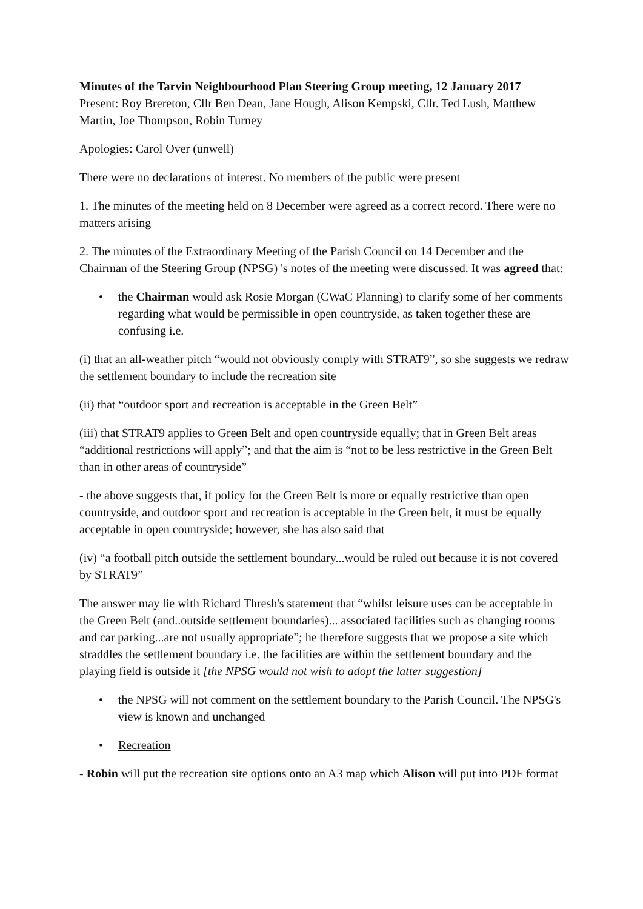Minutes of the Tarvin Neighbourhood Plan Steering Group meeting, 12 January 2017
Present: Roy Brereton, Cllr Ben Dean, Jane Hough, Alison Kempski, Cllr. Ted Lush, Matthew Martin, Joe Thompson, Robin Turney
Apologies: Carol Over (unwell)
There were no declarations of interest. No members of the public were present
1. The minutes of the meeting held on 8 December were agreed as a correct record. There were no matters arising
2. The minutes of the Extraordinary Meeting of the Parish Council on 14 December and the Chairman of the Steering Group (NPSG) 's notes of the meeting were discussed. It was agreed that:
• the Chairman would ask Rosie Morgan (CWaC Planning) to clarify some of her comments regarding what would be permissible in open countryside, as taken together these are confusing i.e.
(i) that an all-weather pitch “would not obviously comply with STRAT9”, so she suggests we redraw the settlement boundary to include the recreation site
(ii) that “outdoor sport and recreation is acceptable in the Green Belt”
(iii) that STRAT9 applies to Green Belt and open countryside equally; that in Green Belt areas “additional restrictions will apply”; and that the aim is “not to be less restrictive in the Green Belt than in other areas of countryside”
- the above suggests that, if policy for the Green Belt is more or equally restrictive than open countryside, and outdoor sport and recreation is acceptable in the Green belt, it must be equally acceptable in open countryside; however, she has also said that
(iv) “a football pitch outside the settlement boundary...would be ruled out because it is not covered by STRAT9”
The answer may lie with Richard Thresh's statement that “whilst leisure uses can be acceptable in the Green Belt (and..outside settlement boundaries)... associated facilities such as changing rooms and car parking...are not usually appropriate”; he therefore suggests that we propose a site which straddles the settlement boundary i.e. the facilities are within the settlement boundary and the playing field is outside it [the NPSG would not wish to adopt the latter suggestion]
• the NPSG will not comment on the settlement boundary to the Parish Council. The NPSG's view is known and unchanged
• Recreation
- Robin will put the recreation site options onto an A3 map which Alison will put into PDF format